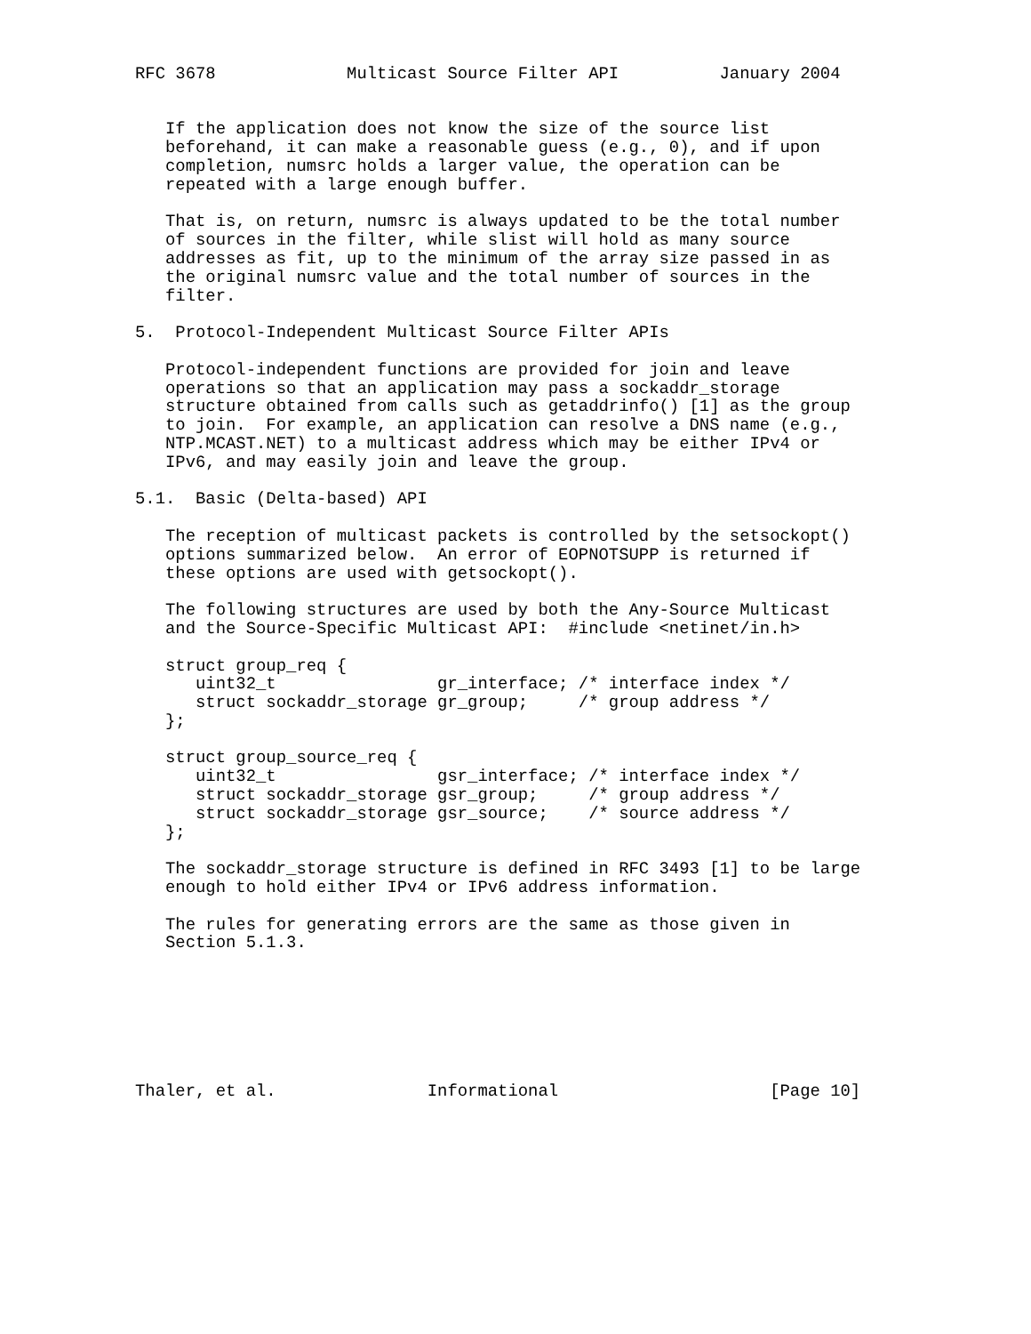RFC 3678             Multicast Source Filter API          January 2004


   If the application does not know the size of the source list
   beforehand, it can make a reasonable guess (e.g., 0), and if upon
   completion, numsrc holds a larger value, the operation can be
   repeated with a large enough buffer.

   That is, on return, numsrc is always updated to be the total number
   of sources in the filter, while slist will hold as many source
   addresses as fit, up to the minimum of the array size passed in as
   the original numsrc value and the total number of sources in the
   filter.

5.  Protocol-Independent Multicast Source Filter APIs

   Protocol-independent functions are provided for join and leave
   operations so that an application may pass a sockaddr_storage
   structure obtained from calls such as getaddrinfo() [1] as the group
   to join.  For example, an application can resolve a DNS name (e.g.,
   NTP.MCAST.NET) to a multicast address which may be either IPv4 or
   IPv6, and may easily join and leave the group.

5.1.  Basic (Delta-based) API

   The reception of multicast packets is controlled by the setsockopt()
   options summarized below.  An error of EOPNOTSUPP is returned if
   these options are used with getsockopt().

   The following structures are used by both the Any-Source Multicast
   and the Source-Specific Multicast API:  #include <netinet/in.h>

   struct group_req {
      uint32_t                gr_interface; /* interface index */
      struct sockaddr_storage gr_group;     /* group address */
   };

   struct group_source_req {
      uint32_t                gsr_interface; /* interface index */
      struct sockaddr_storage gsr_group;     /* group address */
      struct sockaddr_storage gsr_source;    /* source address */
   };

   The sockaddr_storage structure is defined in RFC 3493 [1] to be large
   enough to hold either IPv4 or IPv6 address information.

   The rules for generating errors are the same as those given in
   Section 5.1.3.







Thaler, et al.               Informational                     [Page 10]